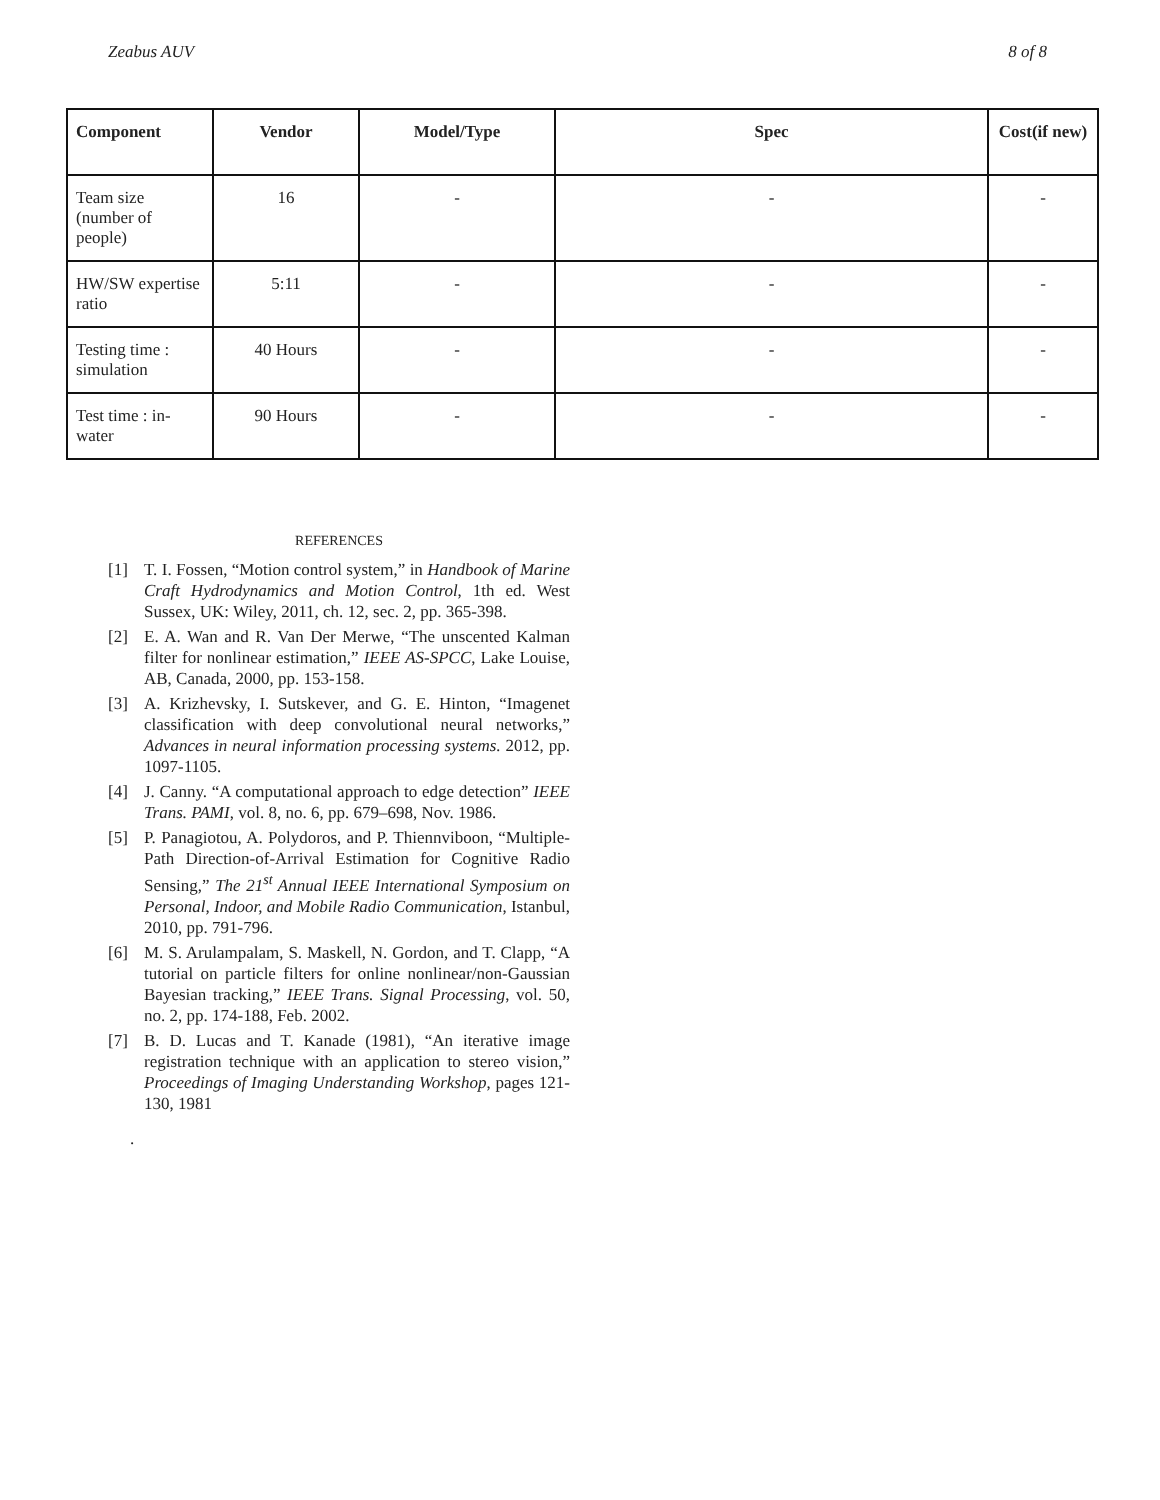Zeabus AUV 8 of 8
| Component | Vendor | Model/Type | Spec | Cost(if new) |
| --- | --- | --- | --- | --- |
| Team size (number of people) | 16 | - | - | - |
| HW/SW expertise ratio | 5:11 | - | - | - |
| Testing time : simulation | 40 Hours | - | - | - |
| Test time : in-water | 90 Hours | - | - | - |
REFERENCES
[1] T. I. Fossen, “Motion control system,” in Handbook of Marine Craft Hydrodynamics and Motion Control, 1th ed. West Sussex, UK: Wiley, 2011, ch. 12, sec. 2, pp. 365-398.
[2] E. A. Wan and R. Van Der Merwe, “The unscented Kalman filter for nonlinear estimation,” IEEE AS-SPCC, Lake Louise, AB, Canada, 2000, pp. 153-158.
[3] A. Krizhevsky, I. Sutskever, and G. E. Hinton, “Imagenet classification with deep convolutional neural networks,” Advances in neural information processing systems. 2012, pp. 1097-1105.
[4] J. Canny. “A computational approach to edge detection” IEEE Trans. PAMI, vol. 8, no. 6, pp. 679–698, Nov. 1986.
[5] P. Panagiotou, A. Polydoros, and P. Thiennviboon, “Multiple-Path Direction-of-Arrival Estimation for Cognitive Radio Sensing,” The 21<sup>st</sup> Annual IEEE International Symposium on Personal, Indoor, and Mobile Radio Communication, Istanbul, 2010, pp. 791-796.
[6] M. S. Arulampalam, S. Maskell, N. Gordon, and T. Clapp, “A tutorial on particle filters for online nonlinear/non-Gaussian Bayesian tracking,” IEEE Trans. Signal Processing, vol. 50, no. 2, pp. 174-188, Feb. 2002.
[7] B. D. Lucas and T. Kanade (1981), “An iterative image registration technique with an application to stereo vision,” Proceedings of Imaging Understanding Workshop, pages 121-130, 1981
.